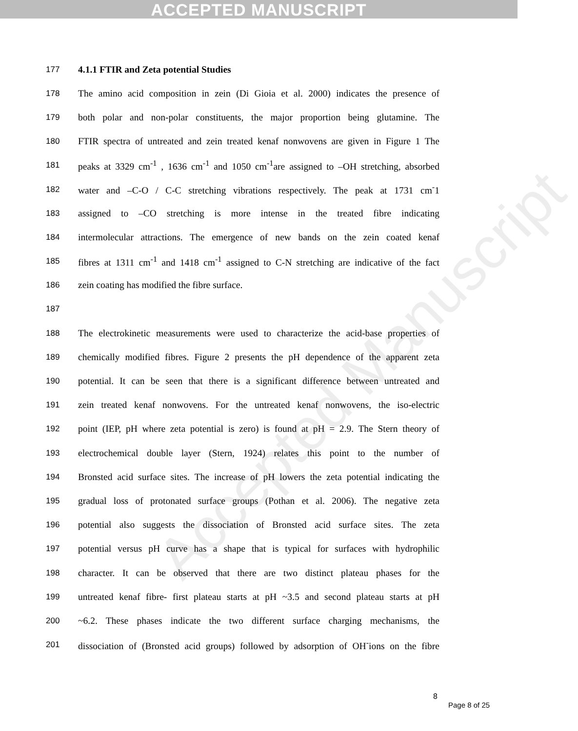ACCEPTED MANUSCRIPT
Accepted Manuscript
177 4.1.1 FTIR and Zeta potential Studies
178 The amino acid composition in zein (Di Gioia et al. 2000) indicates the presence of
179 both polar and non-polar constituents, the major proportion being glutamine. The
180 FTIR spectra of untreated and zein treated kenaf nonwovens are given in Figure 1 The
181 peaks at 3329 cm<sup>-1</sup> , 1636 cm<sup>-1</sup> and 1050 cm<sup>-1</sup>are assigned to –OH stretching, absorbed
182 water and –C-O / C-C stretching vibrations respectively. The peak at 1731 cm<sup>-</sup>1
183 assigned to –CO stretching is more intense in the treated fibre indicating
184 intermolecular attractions. The emergence of new bands on the zein coated kenaf
185 fibres at 1311 cm<sup>-1</sup> and 1418 cm<sup>-1</sup> assigned to C-N stretching are indicative of the fact
186 zein coating has modified the fibre surface.
187
188 The electrokinetic measurements were used to characterize the acid-base properties of
189 chemically modified fibres. Figure 2 presents the pH dependence of the apparent zeta
190 potential. It can be seen that there is a significant difference between untreated and
191 zein treated kenaf nonwovens. For the untreated kenaf nonwovens, the iso-electric
192 point (IEP, pH where zeta potential is zero) is found at pH = 2.9. The Stern theory of
193 electrochemical double layer (Stern, 1924) relates this point to the number of
194 Bronsted acid surface sites. The increase of pH lowers the zeta potential indicating the
195 gradual loss of protonated surface groups (Pothan et al. 2006). The negative zeta
196 potential also suggests the dissociation of Bronsted acid surface sites. The zeta
197 potential versus pH curve has a shape that is typical for surfaces with hydrophilic
198 character. It can be observed that there are two distinct plateau phases for the
199 untreated kenaf fibre- first plateau starts at pH ~3.5 and second plateau starts at pH
200 ~6.2. These phases indicate the two different surface charging mechanisms, the
201 dissociation of (Bronsted acid groups) followed by adsorption of OH<sup>-</sup>ions on the fibre
8
Page 8 of 25